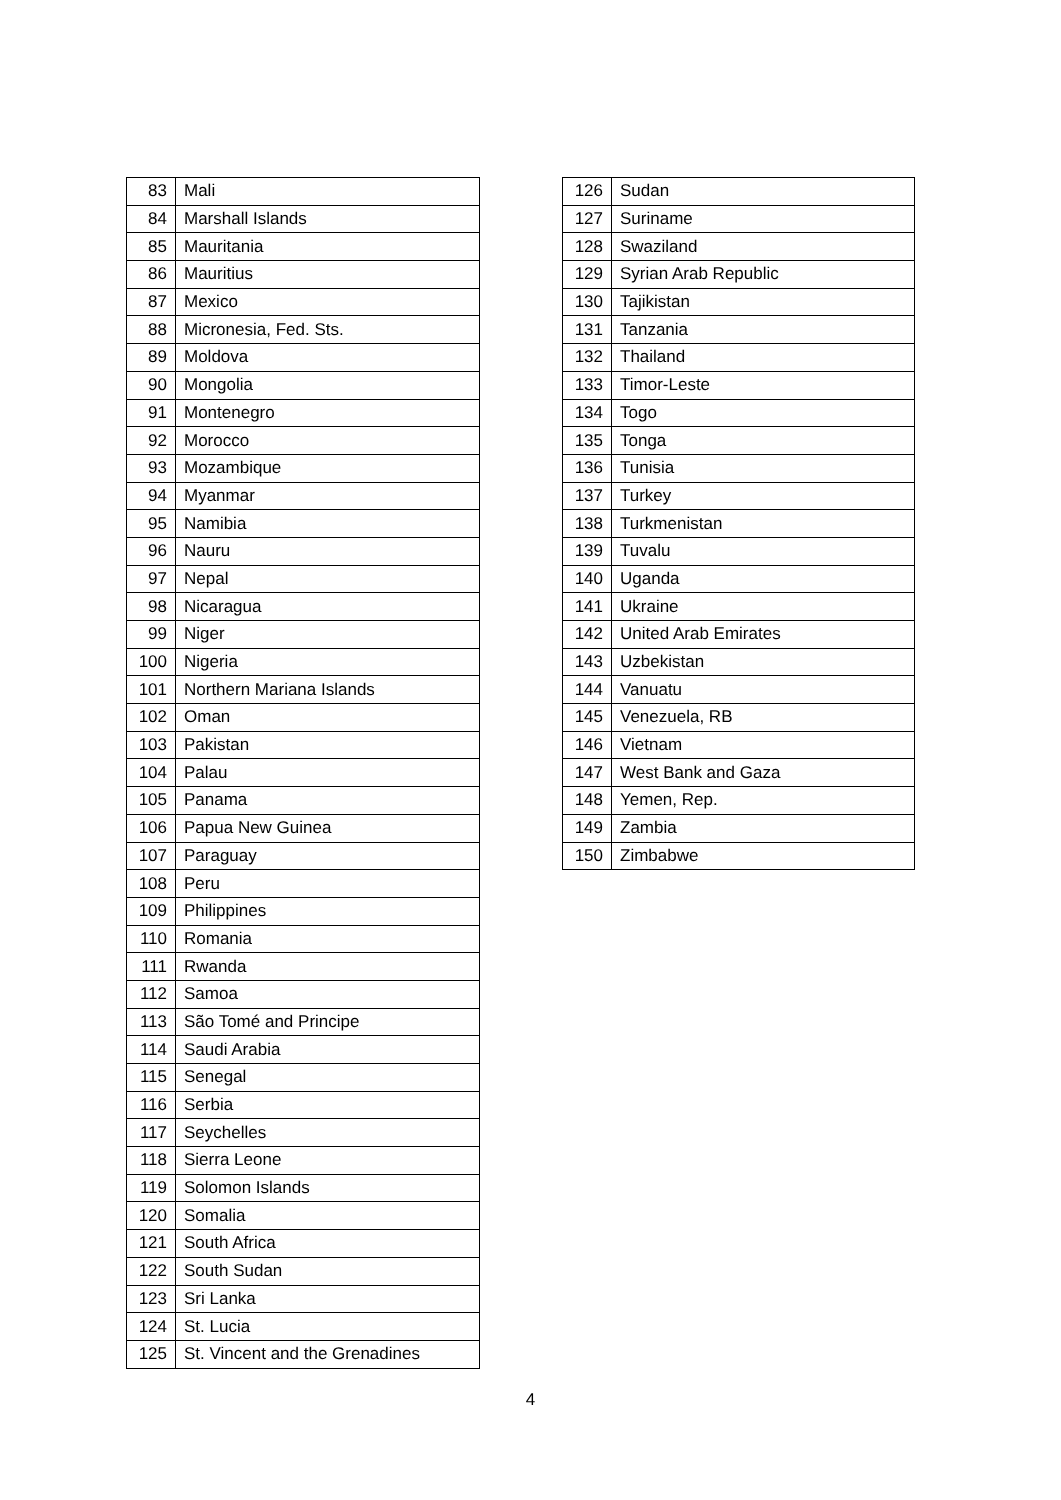| 83 | Mali |
| 84 | Marshall Islands |
| 85 | Mauritania |
| 86 | Mauritius |
| 87 | Mexico |
| 88 | Micronesia, Fed. Sts. |
| 89 | Moldova |
| 90 | Mongolia |
| 91 | Montenegro |
| 92 | Morocco |
| 93 | Mozambique |
| 94 | Myanmar |
| 95 | Namibia |
| 96 | Nauru |
| 97 | Nepal |
| 98 | Nicaragua |
| 99 | Niger |
| 100 | Nigeria |
| 101 | Northern Mariana Islands |
| 102 | Oman |
| 103 | Pakistan |
| 104 | Palau |
| 105 | Panama |
| 106 | Papua New Guinea |
| 107 | Paraguay |
| 108 | Peru |
| 109 | Philippines |
| 110 | Romania |
| 111 | Rwanda |
| 112 | Samoa |
| 113 | São Tomé and Principe |
| 114 | Saudi Arabia |
| 115 | Senegal |
| 116 | Serbia |
| 117 | Seychelles |
| 118 | Sierra Leone |
| 119 | Solomon Islands |
| 120 | Somalia |
| 121 | South Africa |
| 122 | South Sudan |
| 123 | Sri Lanka |
| 124 | St. Lucia |
| 125 | St. Vincent and the Grenadines |
| 126 | Sudan |
| 127 | Suriname |
| 128 | Swaziland |
| 129 | Syrian Arab Republic |
| 130 | Tajikistan |
| 131 | Tanzania |
| 132 | Thailand |
| 133 | Timor-Leste |
| 134 | Togo |
| 135 | Tonga |
| 136 | Tunisia |
| 137 | Turkey |
| 138 | Turkmenistan |
| 139 | Tuvalu |
| 140 | Uganda |
| 141 | Ukraine |
| 142 | United Arab Emirates |
| 143 | Uzbekistan |
| 144 | Vanuatu |
| 145 | Venezuela, RB |
| 146 | Vietnam |
| 147 | West Bank and Gaza |
| 148 | Yemen, Rep. |
| 149 | Zambia |
| 150 | Zimbabwe |
4